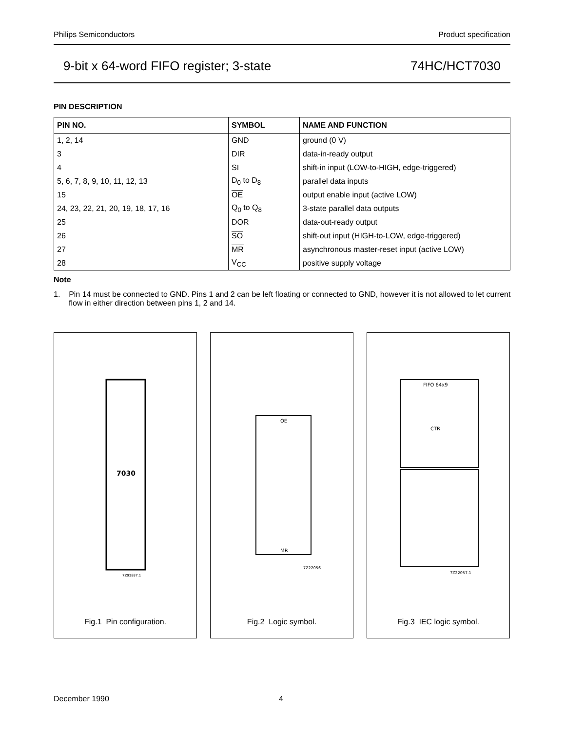Philips Semiconductors Product specification
9-bit x 64-word FIFO register; 3-state 74HC/HCT7030
PIN DESCRIPTION
| PIN NO. | SYMBOL | NAME AND FUNCTION |
| --- | --- | --- |
| 1, 2, 14 | GND | ground (0 V) |
| 3 | DIR | data-in-ready output |
| 4 | SI | shift-in input (LOW-to-HIGH, edge-triggered) |
| 5, 6, 7, 8, 9, 10, 11, 12, 13 | D<sub>0</sub> to D<sub>8</sub> | parallel data inputs |
| 15 | OE | output enable input (active LOW) |
| 24, 23, 22, 21, 20, 19, 18, 17, 16 | Q<sub>0</sub> to Q<sub>8</sub> | 3-state parallel data outputs |
| 25 | DOR | data-out-ready output |
| 26 | SO | shift-out input (HIGH-to-LOW, edge-triggered) |
| 27 | MR | asynchronous master-reset input (active LOW) |
| 28 | V<sub>CC</sub> | positive supply voltage |
Note
1. Pin 14 must be connected to GND. Pins 1 and 2 can be left floating or connected to GND, however it is not allowed to let current flow in either direction between pins 1, 2 and 14.
7030
7Z93887.1
Fig.1 Pin configuration.
OE
MR
7Z22056
Fig.2 Logic symbol.
FIFO 64x9
CTR
7Z22057.1
Fig.3 IEC logic symbol.
December 1990 4